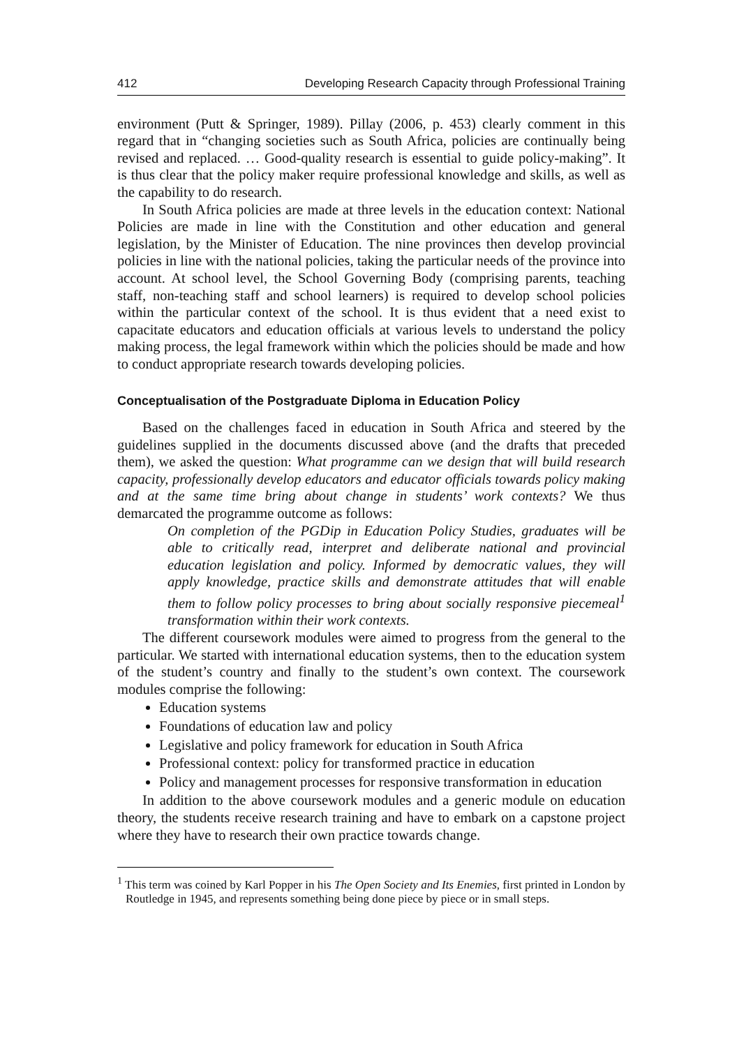412 Developing Research Capacity through Professional Training
environment (Putt & Springer, 1989). Pillay (2006, p. 453) clearly comment in this regard that in “changing societies such as South Africa, policies are continually being revised and replaced. … Good-quality research is essential to guide policy-making”. It is thus clear that the policy maker require professional knowledge and skills, as well as the capability to do research.
In South Africa policies are made at three levels in the education context: National Policies are made in line with the Constitution and other education and general legislation, by the Minister of Education. The nine provinces then develop provincial policies in line with the national policies, taking the particular needs of the province into account. At school level, the School Governing Body (comprising parents, teaching staff, non-teaching staff and school learners) is required to develop school policies within the particular context of the school. It is thus evident that a need exist to capacitate educators and education officials at various levels to understand the policy making process, the legal framework within which the policies should be made and how to conduct appropriate research towards developing policies.
Conceptualisation of the Postgraduate Diploma in Education Policy
Based on the challenges faced in education in South Africa and steered by the guidelines supplied in the documents discussed above (and the drafts that preceded them), we asked the question: What programme can we design that will build research capacity, professionally develop educators and educator officials towards policy making and at the same time bring about change in students’ work contexts? We thus demarcated the programme outcome as follows:
On completion of the PGDip in Education Policy Studies, graduates will be able to critically read, interpret and deliberate national and provincial education legislation and policy. Informed by democratic values, they will apply knowledge, practice skills and demonstrate attitudes that will enable them to follow policy processes to bring about socially responsive piecemeal<sup>1</sup> transformation within their work contexts.
The different coursework modules were aimed to progress from the general to the particular. We started with international education systems, then to the education system of the student’s country and finally to the student’s own context. The coursework modules comprise the following:
Education systems
Foundations of education law and policy
Legislative and policy framework for education in South Africa
Professional context: policy for transformed practice in education
Policy and management processes for responsive transformation in education
In addition to the above coursework modules and a generic module on education theory, the students receive research training and have to embark on a capstone project where they have to research their own practice towards change.
<sup>1</sup> This term was coined by Karl Popper in his The Open Society and Its Enemies, first printed in London by Routledge in 1945, and represents something being done piece by piece or in small steps.